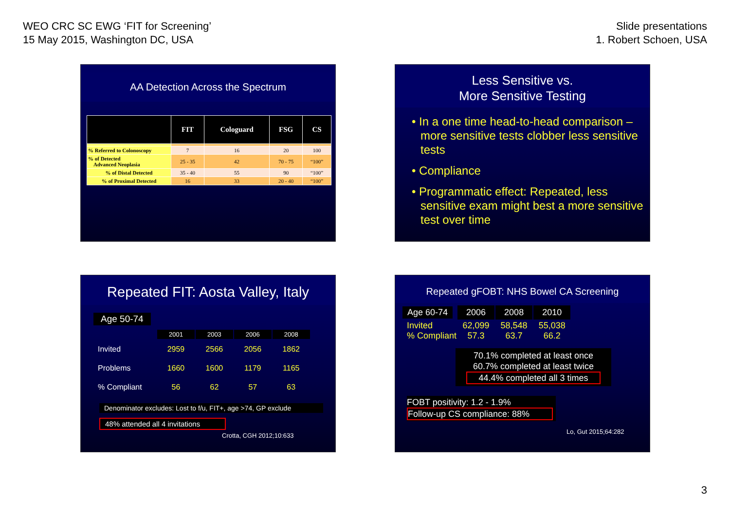WEO CRC SC EWG ‘FIT for Screening’
15 May 2015, Washington DC, USA
Slide presentations
1. Robert Schoen, USA
AA Detection Across the Spectrum
| | FIT | Cologuard | FSG | CS |
| --- | --- | --- | --- | --- |
| % Referred to Colonoscopy | 7 | 16 | 20 | 100 |
| % of Detected Advanced Neoplasia | 25 - 35 | 42 | 70 - 75 | “100” |
| % of Distal Detected | 35 - 40 | 55 | 90 | “100” |
| % of Proximal Detected | 16 | 33 | 20 - 40 | “100” |
Less Sensitive vs.
More Sensitive Testing
• In a one time head-to-head comparison – more sensitive tests clobber less sensitive tests
• Compliance
• Programmatic effect: Repeated, less sensitive exam might best a more sensitive test over time
Repeated FIT: Aosta Valley, Italy
Age 50-74
| | 2001 | 2003 | 2006 | 2008 |
| Invited | 2959 | 2566 | 2056 | 1862 |
| Problems | 1660 | 1600 | 1179 | 1165 |
| % Compliant | 56 | 62 | 57 | 63 |
Denominator excludes: Lost to f/u, FIT+, age >74, GP exclude
48% attended all 4 invitations
Crotta, CGH 2012;10:633
Repeated gFOBT: NHS Bowel CA Screening
| Age 60-74 | 2006 | 2008 | 2010 |
| Invited % Compliant | 62,099 57.3 | 58,548 63.7 | 55,038 66.2 |
70.1% completed at least once
60.7% completed at least twice
44.4% completed all 3 times
FOBT positivity: 1.2 - 1.9%
Follow-up CS compliance: 88%
Lo, Gut 2015;64:282
3